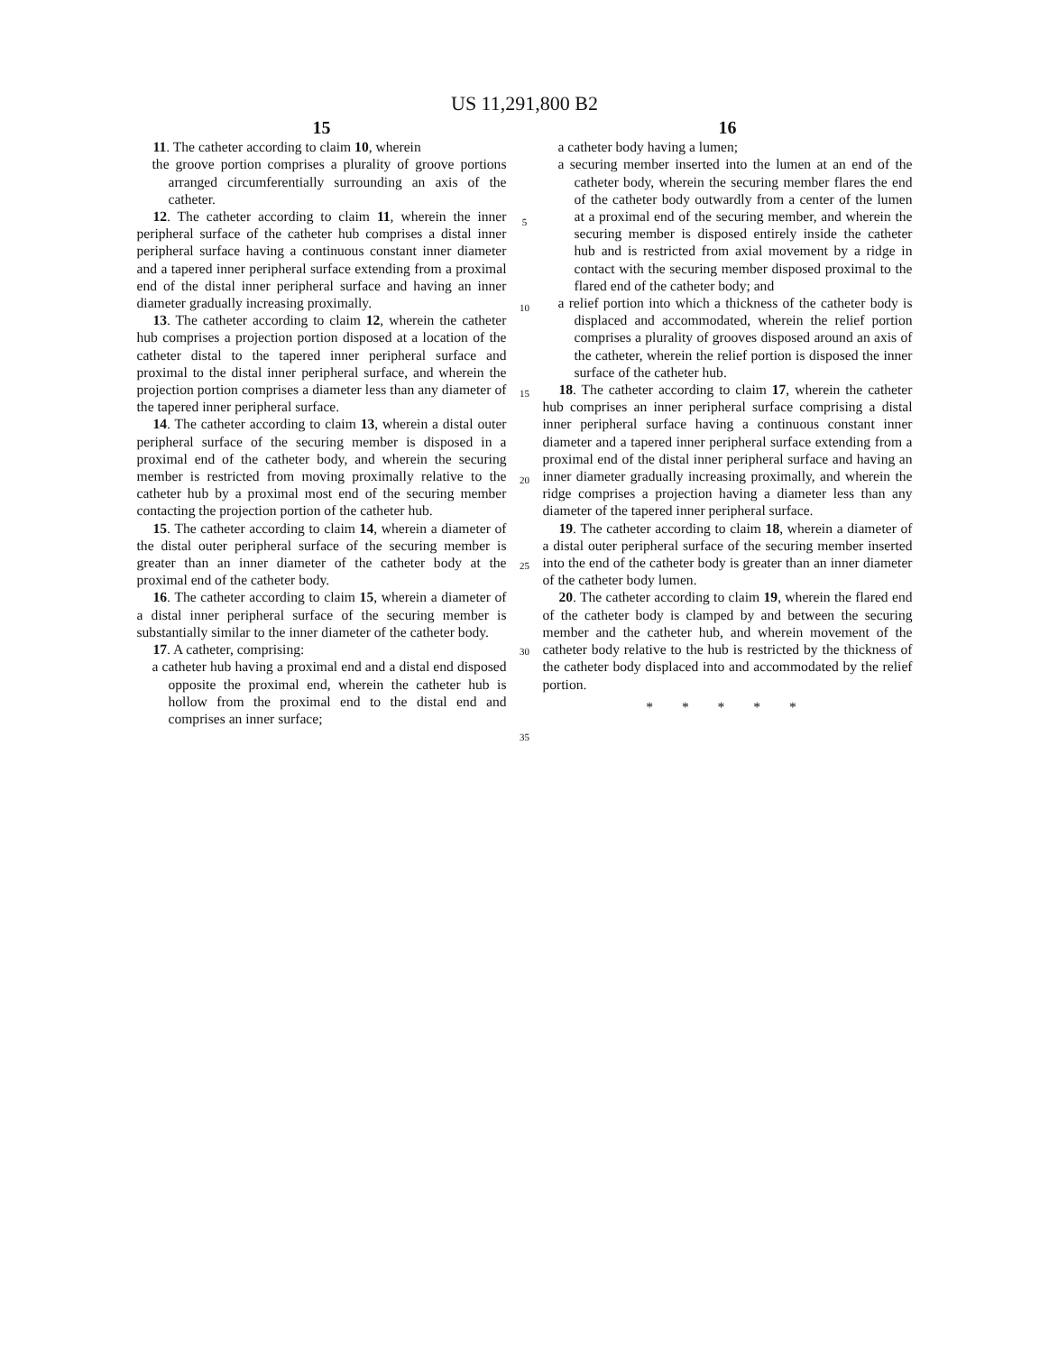US 11,291,800 B2
15
11. The catheter according to claim 10, wherein
the groove portion comprises a plurality of groove portions arranged circumferentially surrounding an axis of the catheter.
12. The catheter according to claim 11, wherein the inner peripheral surface of the catheter hub comprises a distal inner peripheral surface having a continuous constant inner diameter and a tapered inner peripheral surface extending from a proximal end of the distal inner peripheral surface and having an inner diameter gradually increasing proximally.
13. The catheter according to claim 12, wherein the catheter hub comprises a projection portion disposed at a location of the catheter distal to the tapered inner peripheral surface and proximal to the distal inner peripheral surface, and wherein the projection portion comprises a diameter less than any diameter of the tapered inner peripheral surface.
14. The catheter according to claim 13, wherein a distal outer peripheral surface of the securing member is disposed in a proximal end of the catheter body, and wherein the securing member is restricted from moving proximally relative to the catheter hub by a proximal most end of the securing member contacting the projection portion of the catheter hub.
15. The catheter according to claim 14, wherein a diameter of the distal outer peripheral surface of the securing member is greater than an inner diameter of the catheter body at the proximal end of the catheter body.
16. The catheter according to claim 15, wherein a diameter of a distal inner peripheral surface of the securing member is substantially similar to the inner diameter of the catheter body.
17. A catheter, comprising:
a catheter hub having a proximal end and a distal end disposed opposite the proximal end, wherein the catheter hub is hollow from the proximal end to the distal end and comprises an inner surface;
5
10
15
20
25
30
35
16
a catheter body having a lumen;
a securing member inserted into the lumen at an end of the catheter body, wherein the securing member flares the end of the catheter body outwardly from a center of the lumen at a proximal end of the securing member, and wherein the securing member is disposed entirely inside the catheter hub and is restricted from axial movement by a ridge in contact with the securing member disposed proximal to the flared end of the catheter body; and
a relief portion into which a thickness of the catheter body is displaced and accommodated, wherein the relief portion comprises a plurality of grooves disposed around an axis of the catheter, wherein the relief portion is disposed the inner surface of the catheter hub.
18. The catheter according to claim 17, wherein the catheter hub comprises an inner peripheral surface comprising a distal inner peripheral surface having a continuous constant inner diameter and a tapered inner peripheral surface extending from a proximal end of the distal inner peripheral surface and having an inner diameter gradually increasing proximally, and wherein the ridge comprises a projection having a diameter less than any diameter of the tapered inner peripheral surface.
19. The catheter according to claim 18, wherein a diameter of a distal outer peripheral surface of the securing member inserted into the end of the catheter body is greater than an inner diameter of the catheter body lumen.
20. The catheter according to claim 19, wherein the flared end of the catheter body is clamped by and between the securing member and the catheter hub, and wherein movement of the catheter body relative to the hub is restricted by the thickness of the catheter body displaced into and accommodated by the relief portion.
* * * * *